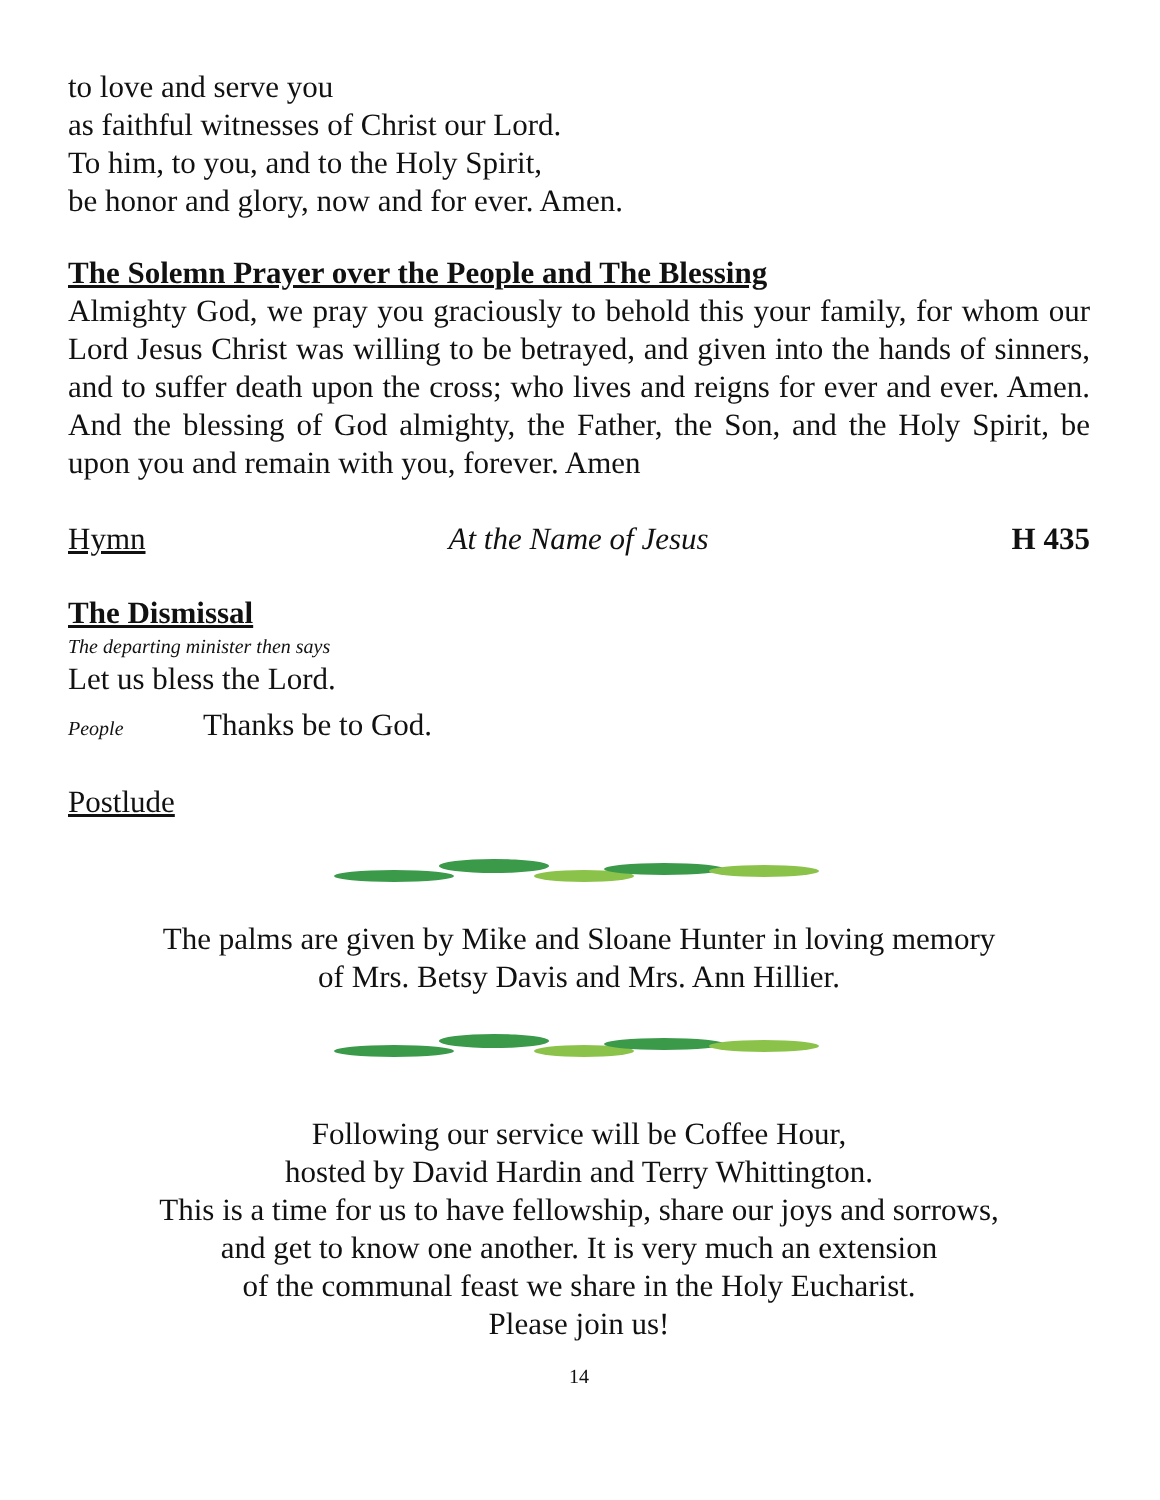to love and serve you
as faithful witnesses of Christ our Lord.
To him, to you, and to the Holy Spirit,
be honor and glory, now and for ever. Amen.
The Solemn Prayer over the People and The Blessing
Almighty God, we pray you graciously to behold this your family, for whom our Lord Jesus Christ was willing to be betrayed, and given into the hands of sinners, and to suffer death upon the cross; who lives and reigns for ever and ever. Amen. And the blessing of God almighty, the Father, the Son, and the Holy Spirit, be upon you and remain with you, forever. Amen
Hymn At the Name of Jesus H 435
The Dismissal
The departing minister then says
Let us bless the Lord.
People Thanks be to God.
Postlude
The palms are given by Mike and Sloane Hunter in loving memory
of Mrs. Betsy Davis and Mrs. Ann Hillier.
Following our service will be Coffee Hour,
hosted by David Hardin and Terry Whittington.
This is a time for us to have fellowship, share our joys and sorrows,
and get to know one another. It is very much an extension
of the communal feast we share in the Holy Eucharist.
Please join us!
14